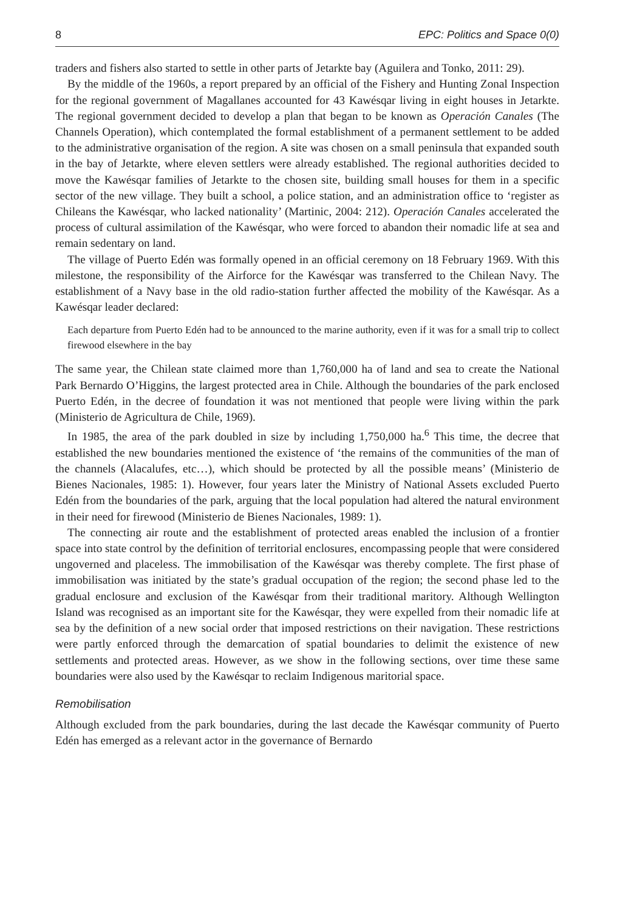8 EPC: Politics and Space 0(0)
traders and fishers also started to settle in other parts of Jetarkte bay (Aguilera and Tonko, 2011: 29).
By the middle of the 1960s, a report prepared by an official of the Fishery and Hunting Zonal Inspection for the regional government of Magallanes accounted for 43 Kawésqar living in eight houses in Jetarkte. The regional government decided to develop a plan that began to be known as Operación Canales (The Channels Operation), which contemplated the formal establishment of a permanent settlement to be added to the administrative organisation of the region. A site was chosen on a small peninsula that expanded south in the bay of Jetarkte, where eleven settlers were already established. The regional authorities decided to move the Kawésqar families of Jetarkte to the chosen site, building small houses for them in a specific sector of the new village. They built a school, a police station, and an administration office to ‘register as Chileans the Kawésqar, who lacked nationality’ (Martinic, 2004: 212). Operación Canales accelerated the process of cultural assimilation of the Kawésqar, who were forced to abandon their nomadic life at sea and remain sedentary on land.
The village of Puerto Edén was formally opened in an official ceremony on 18 February 1969. With this milestone, the responsibility of the Airforce for the Kawésqar was transferred to the Chilean Navy. The establishment of a Navy base in the old radio-station further affected the mobility of the Kawésqar. As a Kawésqar leader declared:
Each departure from Puerto Edén had to be announced to the marine authority, even if it was for a small trip to collect firewood elsewhere in the bay
The same year, the Chilean state claimed more than 1,760,000 ha of land and sea to create the National Park Bernardo O’Higgins, the largest protected area in Chile. Although the boundaries of the park enclosed Puerto Edén, in the decree of foundation it was not mentioned that people were living within the park (Ministerio de Agricultura de Chile, 1969).
In 1985, the area of the park doubled in size by including 1,750,000 ha.<sup>6</sup> This time, the decree that established the new boundaries mentioned the existence of ‘the remains of the communities of the man of the channels (Alacalufes, etc…), which should be protected by all the possible means’ (Ministerio de Bienes Nacionales, 1985: 1). However, four years later the Ministry of National Assets excluded Puerto Edén from the boundaries of the park, arguing that the local population had altered the natural environment in their need for firewood (Ministerio de Bienes Nacionales, 1989: 1).
The connecting air route and the establishment of protected areas enabled the inclusion of a frontier space into state control by the definition of territorial enclosures, encompassing people that were considered ungoverned and placeless. The immobilisation of the Kawésqar was thereby complete. The first phase of immobilisation was initiated by the state’s gradual occupation of the region; the second phase led to the gradual enclosure and exclusion of the Kawésqar from their traditional maritory. Although Wellington Island was recognised as an important site for the Kawésqar, they were expelled from their nomadic life at sea by the definition of a new social order that imposed restrictions on their navigation. These restrictions were partly enforced through the demarcation of spatial boundaries to delimit the existence of new settlements and protected areas. However, as we show in the following sections, over time these same boundaries were also used by the Kawésqar to reclaim Indigenous maritorial space.
Remobilisation
Although excluded from the park boundaries, during the last decade the Kawésqar community of Puerto Edén has emerged as a relevant actor in the governance of Bernardo